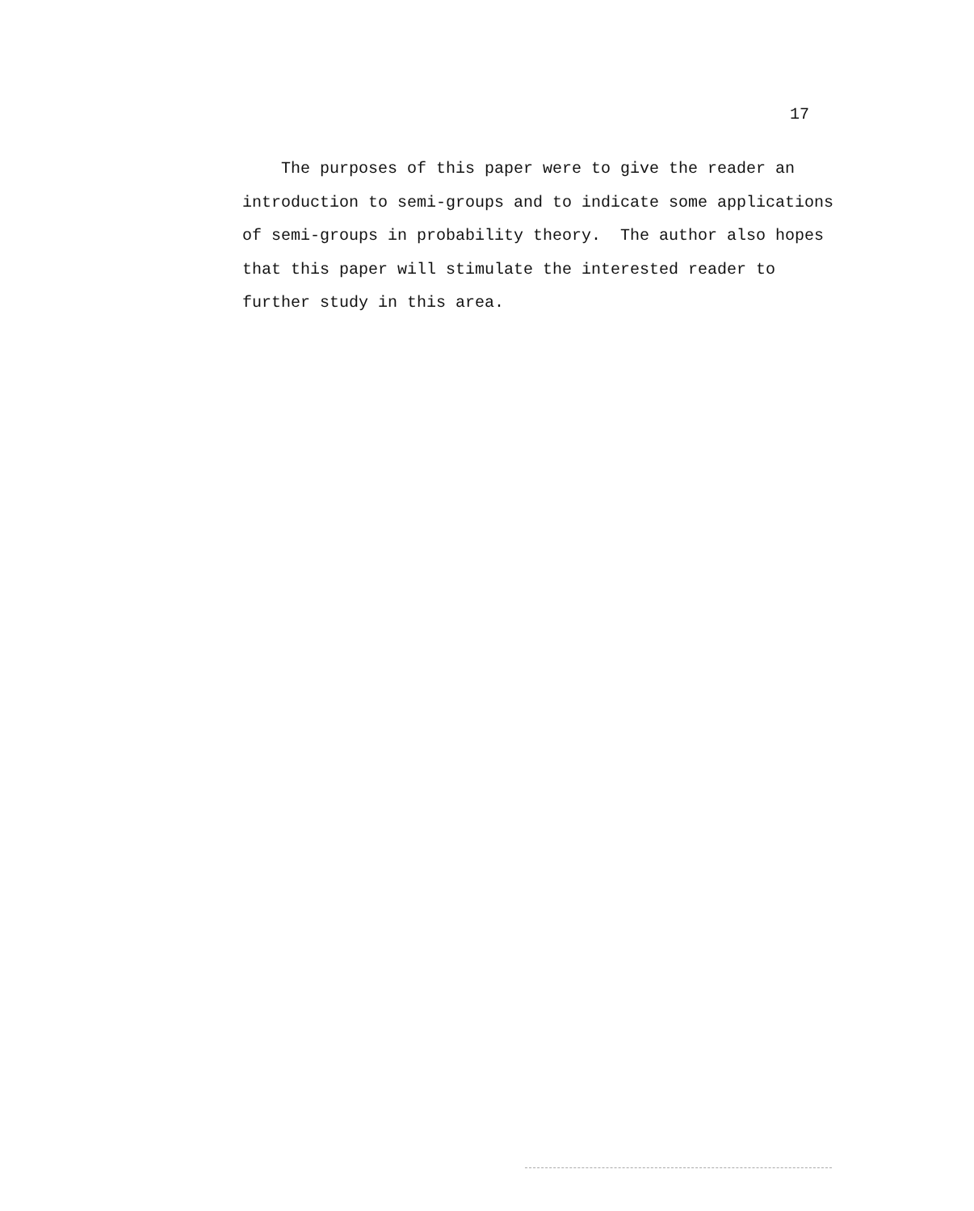17
The purposes of this paper were to give the reader an
introduction to semi-groups and to indicate some applications
of semi-groups in probability theory. The author also hopes
that this paper will stimulate the interested reader to
further study in this area.